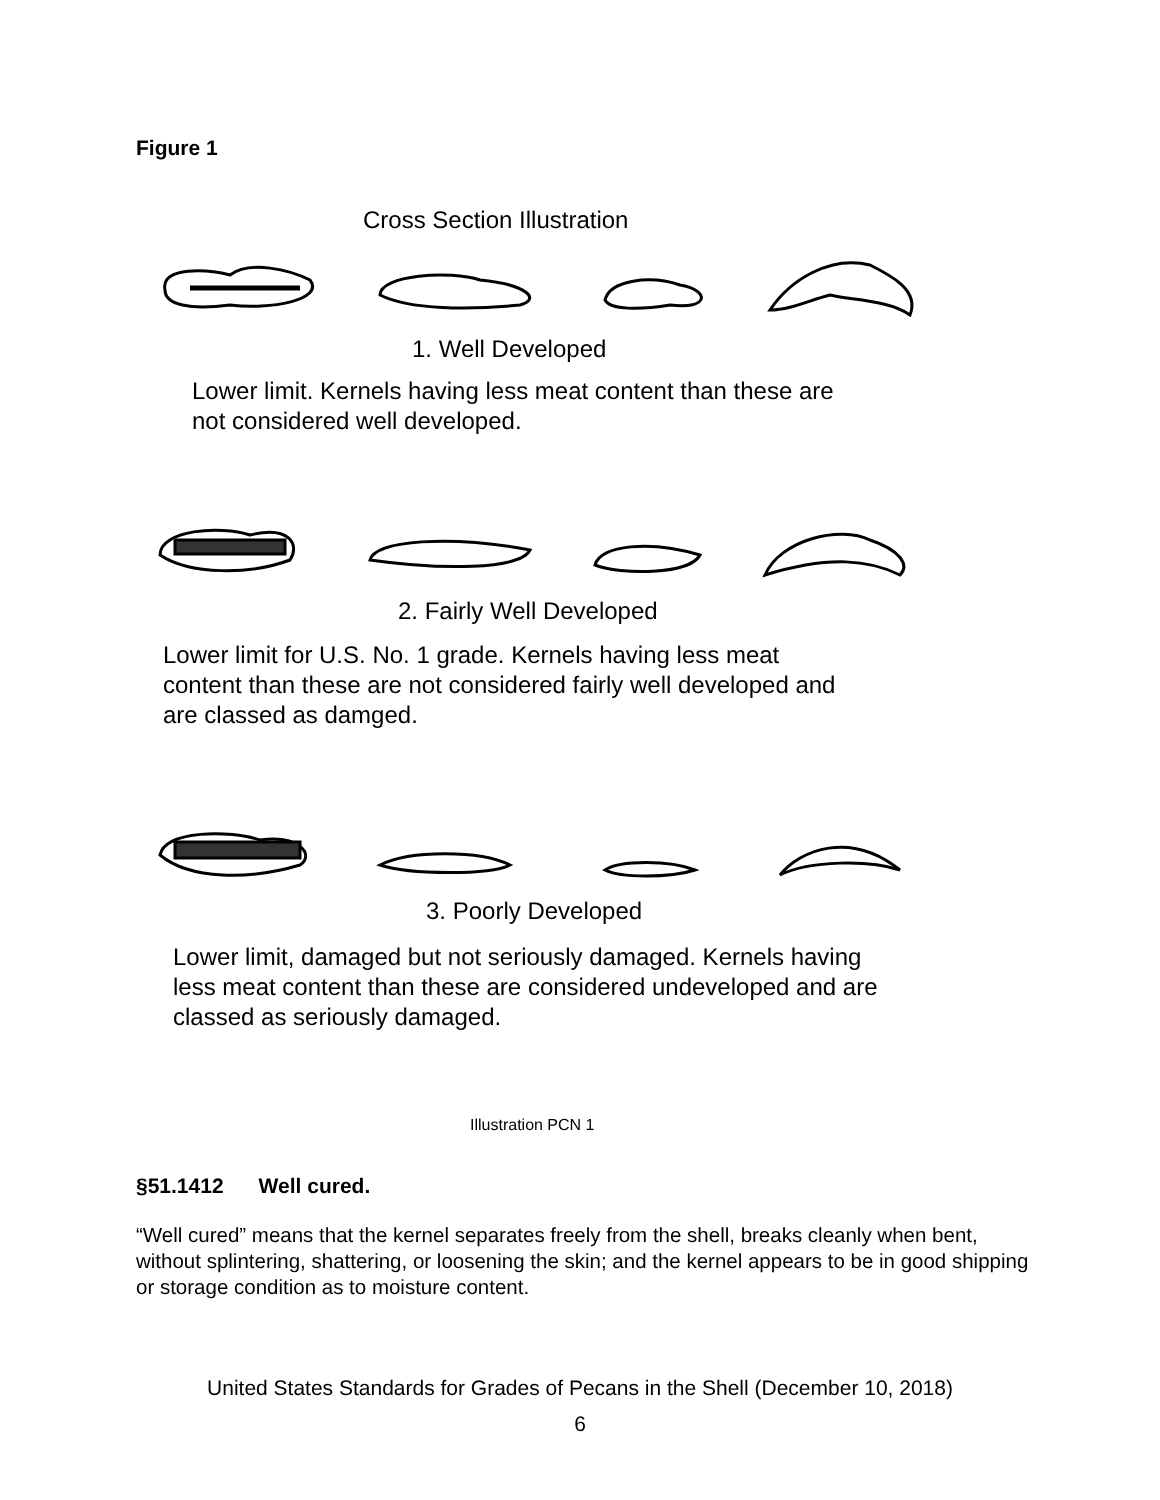Figure 1
Cross Section Illustration
1. Well Developed
Lower limit. Kernels having less meat content than these are
not considered well developed.
2. Fairly Well Developed
Lower limit for U.S. No. 1 grade. Kernels having less meat
content than these are not considered fairly well developed and
are classed as damged.
3. Poorly Developed
Lower limit, damaged but not seriously damaged. Kernels having
less meat content than these are considered undeveloped and are
classed as seriously damaged.
Illustration PCN 1
§51.1412 Well cured.
“Well cured” means that the kernel separates freely from the shell, breaks cleanly when bent, without splintering, shattering, or loosening the skin; and the kernel appears to be in good shipping or storage condition as to moisture content.
United States Standards for Grades of Pecans in the Shell (December 10, 2018)
6